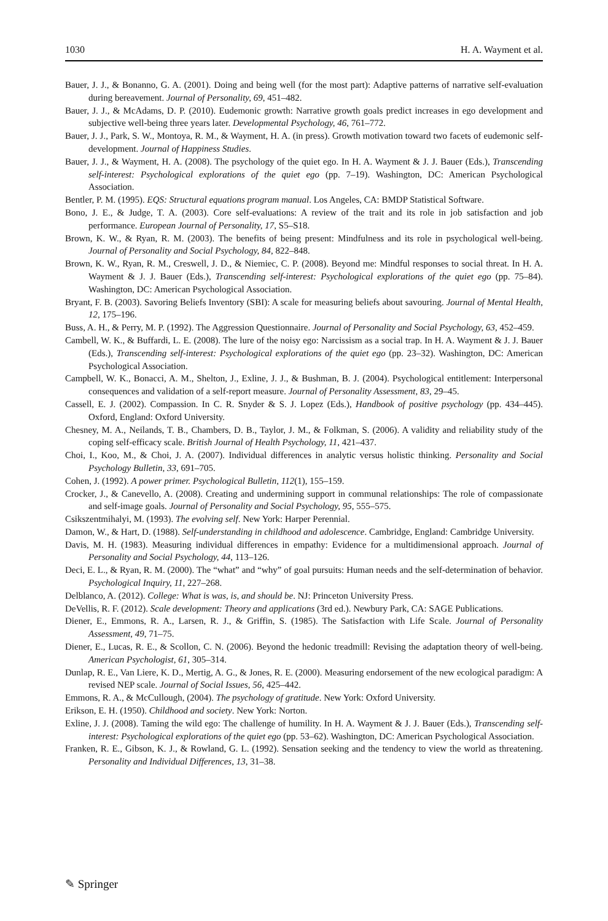1030 H. A. Wayment et al.
Bauer, J. J., & Bonanno, G. A. (2001). Doing and being well (for the most part): Adaptive patterns of narrative self-evaluation during bereavement. Journal of Personality, 69, 451–482.
Bauer, J. J., & McAdams, D. P. (2010). Eudemonic growth: Narrative growth goals predict increases in ego development and subjective well-being three years later. Developmental Psychology, 46, 761–772.
Bauer, J. J., Park, S. W., Montoya, R. M., & Wayment, H. A. (in press). Growth motivation toward two facets of eudemonic self-development. Journal of Happiness Studies.
Bauer, J. J., & Wayment, H. A. (2008). The psychology of the quiet ego. In H. A. Wayment & J. J. Bauer (Eds.), Transcending self-interest: Psychological explorations of the quiet ego (pp. 7–19). Washington, DC: American Psychological Association.
Bentler, P. M. (1995). EQS: Structural equations program manual. Los Angeles, CA: BMDP Statistical Software.
Bono, J. E., & Judge, T. A. (2003). Core self-evaluations: A review of the trait and its role in job satisfaction and job performance. European Journal of Personality, 17, S5–S18.
Brown, K. W., & Ryan, R. M. (2003). The benefits of being present: Mindfulness and its role in psychological well-being. Journal of Personality and Social Psychology, 84, 822–848.
Brown, K. W., Ryan, R. M., Creswell, J. D., & Niemiec, C. P. (2008). Beyond me: Mindful responses to social threat. In H. A. Wayment & J. J. Bauer (Eds.), Transcending self-interest: Psychological explorations of the quiet ego (pp. 75–84). Washington, DC: American Psychological Association.
Bryant, F. B. (2003). Savoring Beliefs Inventory (SBI): A scale for measuring beliefs about savouring. Journal of Mental Health, 12, 175–196.
Buss, A. H., & Perry, M. P. (1992). The Aggression Questionnaire. Journal of Personality and Social Psychology, 63, 452–459.
Cambell, W. K., & Buffardi, L. E. (2008). The lure of the noisy ego: Narcissism as a social trap. In H. A. Wayment & J. J. Bauer (Eds.), Transcending self-interest: Psychological explorations of the quiet ego (pp. 23–32). Washington, DC: American Psychological Association.
Campbell, W. K., Bonacci, A. M., Shelton, J., Exline, J. J., & Bushman, B. J. (2004). Psychological entitlement: Interpersonal consequences and validation of a self-report measure. Journal of Personality Assessment, 83, 29–45.
Cassell, E. J. (2002). Compassion. In C. R. Snyder & S. J. Lopez (Eds.), Handbook of positive psychology (pp. 434–445). Oxford, England: Oxford University.
Chesney, M. A., Neilands, T. B., Chambers, D. B., Taylor, J. M., & Folkman, S. (2006). A validity and reliability study of the coping self-efficacy scale. British Journal of Health Psychology, 11, 421–437.
Choi, I., Koo, M., & Choi, J. A. (2007). Individual differences in analytic versus holistic thinking. Personality and Social Psychology Bulletin, 33, 691–705.
Cohen, J. (1992). A power primer. Psychological Bulletin, 112(1), 155–159.
Crocker, J., & Canevello, A. (2008). Creating and undermining support in communal relationships: The role of compassionate and self-image goals. Journal of Personality and Social Psychology, 95, 555–575.
Csikszentmihalyi, M. (1993). The evolving self. New York: Harper Perennial.
Damon, W., & Hart, D. (1988). Self-understanding in childhood and adolescence. Cambridge, England: Cambridge University.
Davis, M. H. (1983). Measuring individual differences in empathy: Evidence for a multidimensional approach. Journal of Personality and Social Psychology, 44, 113–126.
Deci, E. L., & Ryan, R. M. (2000). The “what” and “why” of goal pursuits: Human needs and the self-determination of behavior. Psychological Inquiry, 11, 227–268.
Delblanco, A. (2012). College: What is was, is, and should be. NJ: Princeton University Press.
DeVellis, R. F. (2012). Scale development: Theory and applications (3rd ed.). Newbury Park, CA: SAGE Publications.
Diener, E., Emmons, R. A., Larsen, R. J., & Griffin, S. (1985). The Satisfaction with Life Scale. Journal of Personality Assessment, 49, 71–75.
Diener, E., Lucas, R. E., & Scollon, C. N. (2006). Beyond the hedonic treadmill: Revising the adaptation theory of well-being. American Psychologist, 61, 305–314.
Dunlap, R. E., Van Liere, K. D., Mertig, A. G., & Jones, R. E. (2000). Measuring endorsement of the new ecological paradigm: A revised NEP scale. Journal of Social Issues, 56, 425–442.
Emmons, R. A., & McCullough, (2004). The psychology of gratitude. New York: Oxford University.
Erikson, E. H. (1950). Childhood and society. New York: Norton.
Exline, J. J. (2008). Taming the wild ego: The challenge of humility. In H. A. Wayment & J. J. Bauer (Eds.), Transcending self-interest: Psychological explorations of the quiet ego (pp. 53–62). Washington, DC: American Psychological Association.
Franken, R. E., Gibson, K. J., & Rowland, G. L. (1992). Sensation seeking and the tendency to view the world as threatening. Personality and Individual Differences, 13, 31–38.
✎ Springer